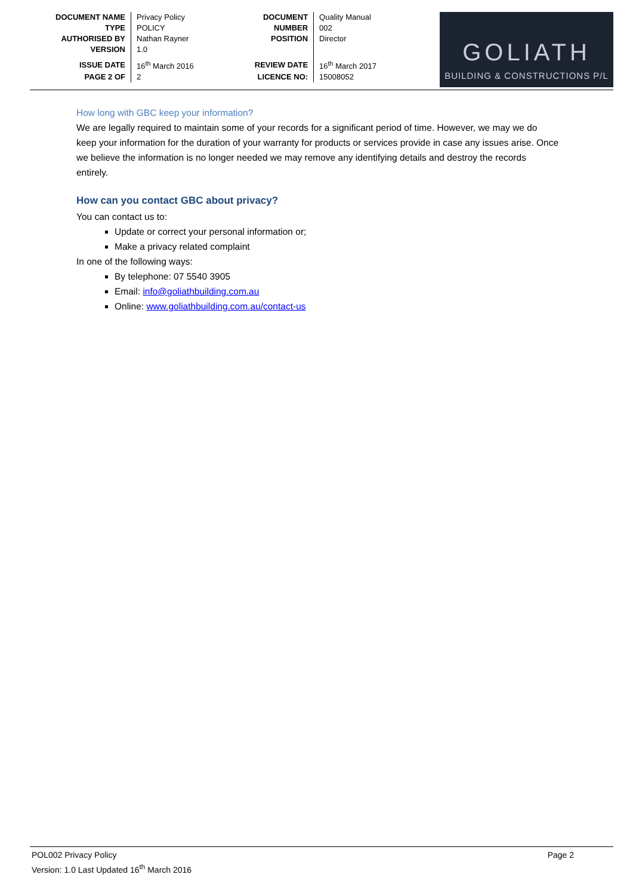| DOCUMENT NAME | Privacy Policy |
| TYPE | POLICY |
| AUTHORISED BY | Nathan Rayner |
| VERSION | 1.0 |
| ISSUE DATE | 16<sup>th</sup> March 2016 |
| PAGE 2 OF | 2 |
| DOCUMENT | Quality Manual |
| NUMBER | 002 |
| POSITION | Director |
| REVIEW DATE | 16<sup>th</sup> March 2017 |
| LICENCE NO: | 15008052 |
GOLIATH
BUILDING & CONSTRUCTIONS P/L
How long with GBC keep your information?
We are legally required to maintain some of your records for a significant period of time. However, we may we do keep your information for the duration of your warranty for products or services provide in case any issues arise. Once we believe the information is no longer needed we may remove any identifying details and destroy the records entirely.
How can you contact GBC about privacy?
You can contact us to:
Update or correct your personal information or;
Make a privacy related complaint
In one of the following ways:
By telephone: 07 5540 3905
Email: info@goliathbuilding.com.au
Online: www.goliathbuilding.com.au/contact-us
POL002 Privacy Policy
Version: 1.0 Last Updated 16<sup>th</sup> March 2016
Page 2